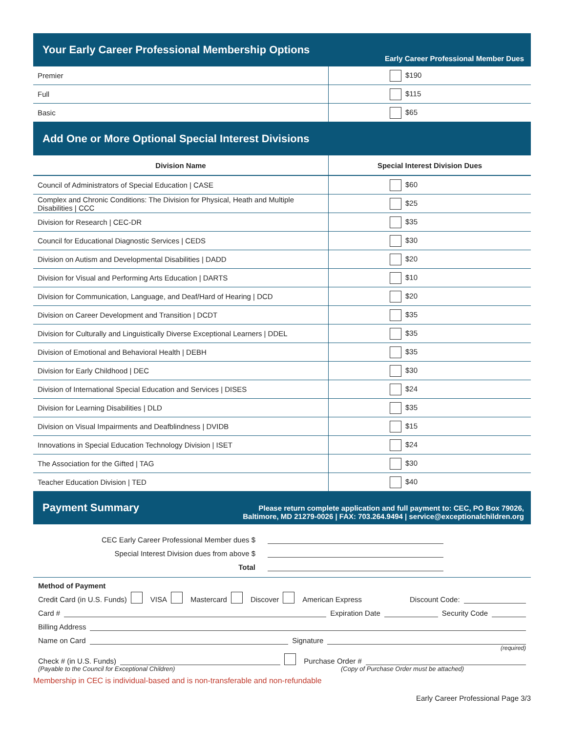Your Early Career Professional Membership Options
Early Career Professional Member Dues
| Premier | $190 |
| Full | $115 |
| Basic | $65 |
Add One or More Optional Special Interest Divisions
| Division Name | Special Interest Division Dues |
| --- | --- |
| Council of Administrators of Special Education / CASE | $60 |
| Complex and Chronic Conditions: The Division for Physical, Heath and Multiple Disabilities / CCC | $25 |
| Division for Research / CEC-DR | $35 |
| Council for Educational Diagnostic Services / CEDS | $30 |
| Division on Autism and Developmental Disabilities / DADD | $20 |
| Division for Visual and Performing Arts Education / DARTS | $10 |
| Division for Communication, Language, and Deaf/Hard of Hearing / DCD | $20 |
| Division on Career Development and Transition / DCDT | $35 |
| Division for Culturally and Linguistically Diverse Exceptional Learners / DDEL | $35 |
| Division of Emotional and Behavioral Health / DEBH | $35 |
| Division for Early Childhood / DEC | $30 |
| Division of International Special Education and Services / DISES | $24 |
| Division for Learning Disabilities / DLD | $35 |
| Division on Visual Impairments and Deafblindness / DVIDB | $15 |
| Innovations in Special Education Technology Division / ISET | $24 |
| The Association for the Gifted / TAG | $30 |
| Teacher Education Division / TED | $40 |
Payment Summary
Please return complete application and full payment to: CEC, PO Box 79026,
Baltimore, MD 21279-0026 | FAX: 703.264.9494 | service@exceptionalchildren.org
CEC Early Career Professional Member dues $
Special Interest Division dues from above $
Total
Method of Payment
Credit Card (in U.S. Funds) VISA Mastercard Discover American Express Discount Code:
Card # Expiration Date Security Code
Billing Address
Name on Card Signature
(required)
Check # (in U.S. Funds) Purchase Order #
(Payable to the Council for Exceptional Children) (Copy of Purchase Order must be attached)
Membership in CEC is individual-based and is non-transferable and non-refundable
Early Career Professional Page 3/3